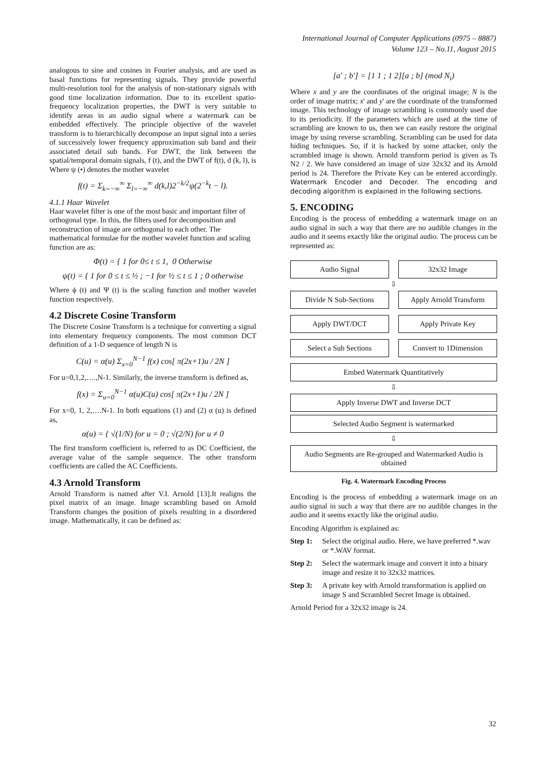International Journal of Computer Applications (0975 – 8887)
Volume 123 – No.11, August 2015
analogous to sine and cosines in Fourier analysis, and are used as basal functions for representing signals. They provide powerful multi-resolution tool for the analysis of non-stationary signals with good time localization information. Due to its excellent spatio-frequency localization properties, the DWT is very suitable to identify areas in an audio signal where a watermark can be embedded effectively. The principle objective of the wavelet transform is to hierarchically decompose an input signal into a series of successively lower frequency approximation sub band and their associated detail sub bands. For DWT, the link between the spatial/temporal domain signals, f (t), and the DWT of f(t), d (k, l), is Where ψ (•) denotes the mother wavelet
f(t) = Σ<sub>k=−∞</sub><sup>∞</sup> Σ<sub>l=−∞</sub><sup>∞</sup> d(k,l)2<sup>−k/2</sup>ψ(2<sup>−k</sup>t − l).
4.1.1 Haar Wavelet
Haar wavelet filter is one of the most basic and important filter of orthogonal type. In this, the filters used for decomposition and reconstruction of image are orthogonal to each other. The mathematical formulae for the mother wavelet function and scaling function are as:
Φ(t) = { 1 for 0≤ t ≤ 1, 0 Otherwise
ψ(t) = { 1 for 0 ≤ t ≤ ½ ; −1 for ½ ≤ t ≤ 1 ; 0 otherwise
Where ϕ (t) and Ψ (t) is the scaling function and mother wavelet function respectively.
4.2 Discrete Cosine Transform
The Discrete Cosine Transform is a technique for converting a signal into elementary frequency components. The most common DCT definition of a 1-D sequence of length N is
C(u) = α(u) Σ<sub>x=0</sub><sup>N−1</sup> f(x) cos[ π(2x+1)u / 2N ]
For u=0,1,2,….,N-1. Similarly, the inverse transform is defined as,
f(x) = Σ<sub>u=0</sub><sup>N−1</sup> α(u)C(u) cos[ π(2x+1)u / 2N ]
For x=0, 1, 2,….N-1. In both equations (1) and (2) α (u) is defined as,
α(u) = { √(1/N) for u = 0 ; √(2/N) for u ≠ 0
The first transform coefficient is, referred to as DC Coefficient, the average value of the sample sequence. The other transform coefficients are called the AC Coefficients.
4.3 Arnold Transform
Arnold Transform is named after V.I. Arnold [13].It realigns the pixel matrix of an image. Image scrambling based on Arnold Transform changes the position of pixels resulting in a disordered image. Mathematically, it can be defined as:
[a′ ; b′] = [1 1 ; 1 2][a ; b] (mod N<sub>i</sub>)
Where x and y are the coordinates of the original image; N is the order of image matrix; x' and y' are the coordinate of the transformed image. This technology of image scrambling is commonly used due to its periodicity. If the parameters which are used at the time of scrambling are known to us, then we can easily restore the original image by using reverse scrambling. Scrambling can be used for data hiding techniques. So, if it is hacked by some attacker, only the scrambled image is shown. Arnold transform period is given as Ts N2 / 2. We have considered an image of size 32x32 and its Arnold period is 24. Therefore the Private Key can be entered accordingly. Watermark Encoder and Decoder. The encoding and decoding algorithm is explained in the following sections.
5. ENCODING
Encoding is the process of embedding a watermark image on an audio signal in such a way that there are no audible changes in the audio and it seems exactly like the original audio. The process can be represented as:
Audio Signal 32x32 Image
⇩
Divide N Sub-Sections Apply Arnold Transform
Apply DWT/DCT Apply Private Key
Select a Sub Sections Convert to 1Dimension
Embed Watermark Quantitatively
⇩
Apply Inverse DWT and Inverse DCT
Selected Audio Segment is watermarked
⇩
Audio Segments are Re-grouped and Watermarked Audio is obtained
Fig. 4. Watermark Encoding Process
Encoding is the process of embedding a watermark image on an audio signal in such a way that there are no audible changes in the audio and it seems exactly like the original audio.
Encoding Algorithm is explained as:
Step 1: Select the original audio. Here, we have preferred *.wav or *.WAV format.
Step 2: Select the watermark image and convert it into a binary image and resize it to 32x32 matrices.
Step 3: A private key with Arnold transformation is applied on image S and Scrambled Secret Image is obtained.
Arnold Period for a 32x32 image is 24.
32